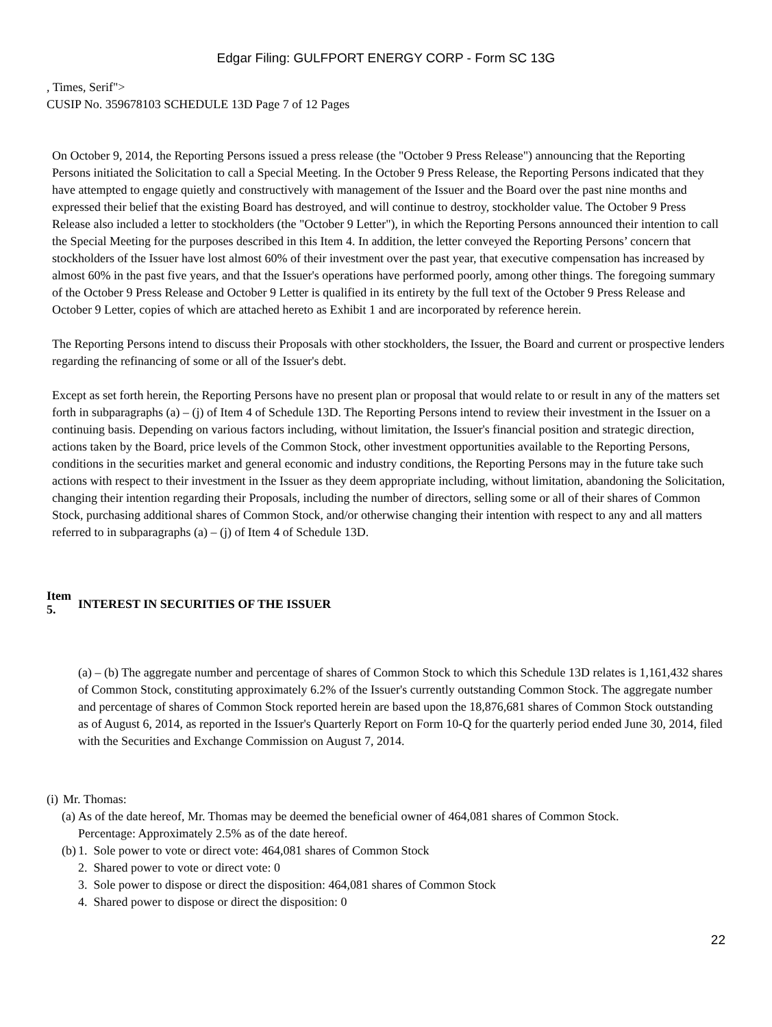Edgar Filing: GULFPORT ENERGY CORP - Form SC 13G
, Times, Serif">
CUSIP No. 359678103 SCHEDULE 13D Page 7 of 12 Pages
On October 9, 2014, the Reporting Persons issued a press release (the "October 9 Press Release") announcing that the Reporting Persons initiated the Solicitation to call a Special Meeting. In the October 9 Press Release, the Reporting Persons indicated that they have attempted to engage quietly and constructively with management of the Issuer and the Board over the past nine months and expressed their belief that the existing Board has destroyed, and will continue to destroy, stockholder value. The October 9 Press Release also included a letter to stockholders (the "October 9 Letter"), in which the Reporting Persons announced their intention to call the Special Meeting for the purposes described in this Item 4. In addition, the letter conveyed the Reporting Persons’ concern that stockholders of the Issuer have lost almost 60% of their investment over the past year, that executive compensation has increased by almost 60% in the past five years, and that the Issuer's operations have performed poorly, among other things. The foregoing summary of the October 9 Press Release and October 9 Letter is qualified in its entirety by the full text of the October 9 Press Release and October 9 Letter, copies of which are attached hereto as Exhibit 1 and are incorporated by reference herein.
The Reporting Persons intend to discuss their Proposals with other stockholders, the Issuer, the Board and current or prospective lenders regarding the refinancing of some or all of the Issuer's debt.
Except as set forth herein, the Reporting Persons have no present plan or proposal that would relate to or result in any of the matters set forth in subparagraphs (a) – (j) of Item 4 of Schedule 13D. The Reporting Persons intend to review their investment in the Issuer on a continuing basis. Depending on various factors including, without limitation, the Issuer's financial position and strategic direction, actions taken by the Board, price levels of the Common Stock, other investment opportunities available to the Reporting Persons, conditions in the securities market and general economic and industry conditions, the Reporting Persons may in the future take such actions with respect to their investment in the Issuer as they deem appropriate including, without limitation, abandoning the Solicitation, changing their intention regarding their Proposals, including the number of directors, selling some or all of their shares of Common Stock, purchasing additional shares of Common Stock, and/or otherwise changing their intention with respect to any and all matters referred to in subparagraphs (a) – (j) of Item 4 of Schedule 13D.
Item 5.
INTEREST IN SECURITIES OF THE ISSUER
(a) – (b) The aggregate number and percentage of shares of Common Stock to which this Schedule 13D relates is 1,161,432 shares of Common Stock, constituting approximately 6.2% of the Issuer's currently outstanding Common Stock. The aggregate number and percentage of shares of Common Stock reported herein are based upon the 18,876,681 shares of Common Stock outstanding as of August 6, 2014, as reported in the Issuer's Quarterly Report on Form 10-Q for the quarterly period ended June 30, 2014, filed with the Securities and Exchange Commission on August 7, 2014.
(i) Mr. Thomas:
(a) As of the date hereof, Mr. Thomas may be deemed the beneficial owner of 464,081 shares of Common Stock.
Percentage: Approximately 2.5% as of the date hereof.
(b) 1. Sole power to vote or direct vote: 464,081 shares of Common Stock
2. Shared power to vote or direct vote: 0
3. Sole power to dispose or direct the disposition: 464,081 shares of Common Stock
4. Shared power to dispose or direct the disposition: 0
22